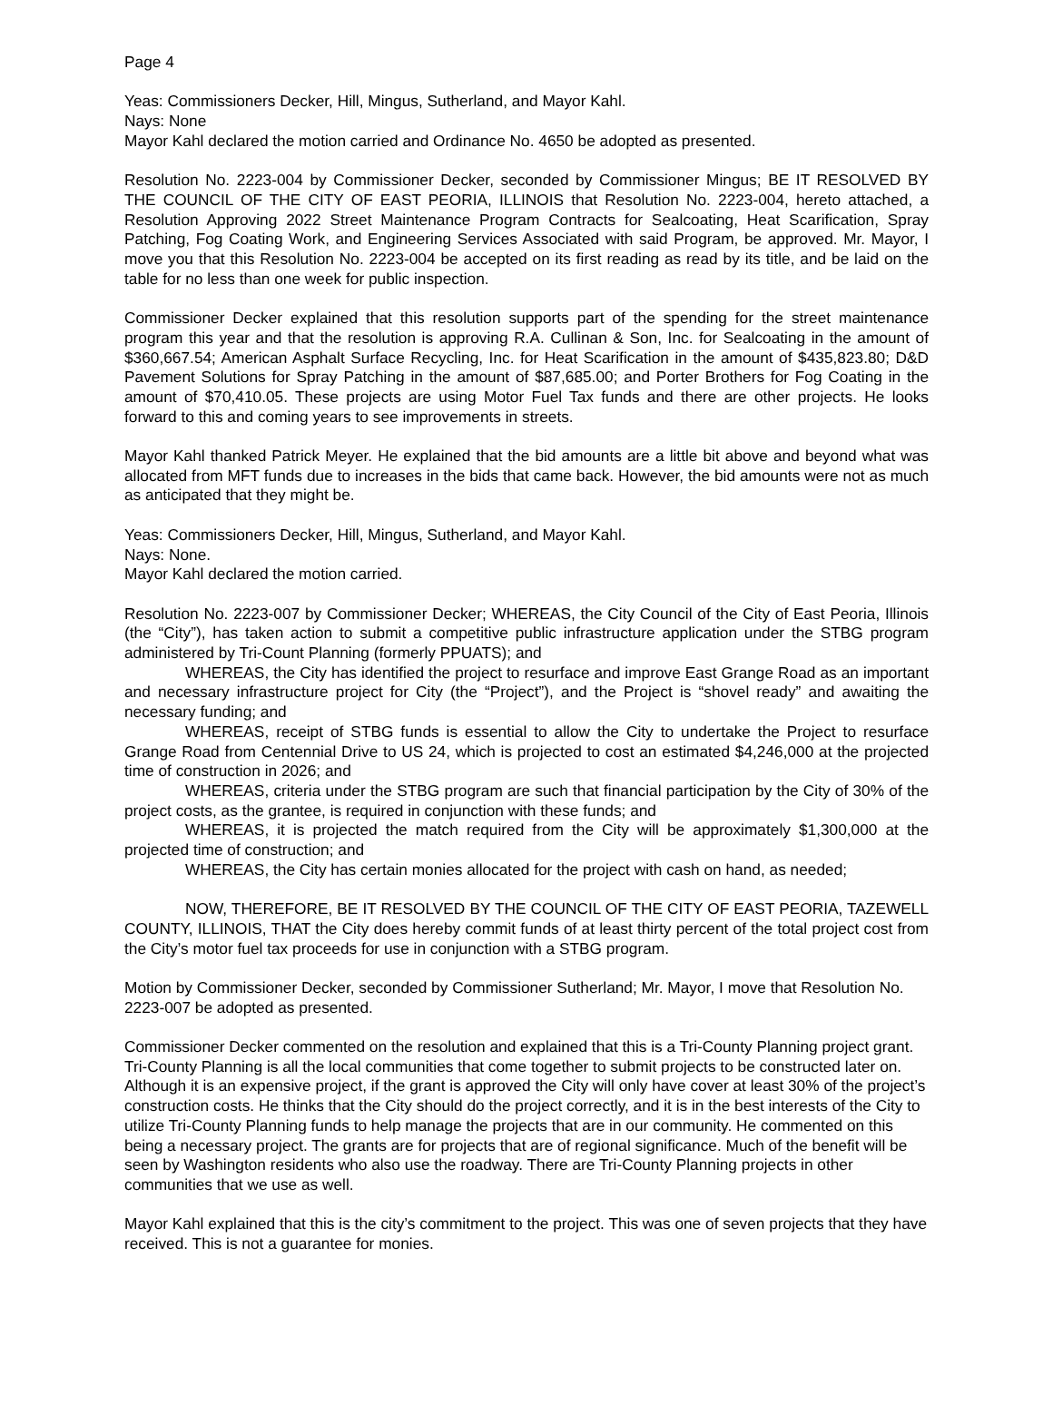Page 4
Yeas: Commissioners Decker, Hill, Mingus, Sutherland, and Mayor Kahl.
Nays: None
Mayor Kahl declared the motion carried and Ordinance No. 4650 be adopted as presented.
Resolution No. 2223-004 by Commissioner Decker, seconded by Commissioner Mingus; BE IT RESOLVED BY THE COUNCIL OF THE CITY OF EAST PEORIA, ILLINOIS that Resolution No. 2223-004, hereto attached, a Resolution Approving 2022 Street Maintenance Program Contracts for Sealcoating, Heat Scarification, Spray Patching, Fog Coating Work, and Engineering Services Associated with said Program, be approved. Mr. Mayor, I move you that this Resolution No. 2223-004 be accepted on its first reading as read by its title, and be laid on the table for no less than one week for public inspection.
Commissioner Decker explained that this resolution supports part of the spending for the street maintenance program this year and that the resolution is approving R.A. Cullinan & Son, Inc. for Sealcoating in the amount of $360,667.54; American Asphalt Surface Recycling, Inc. for Heat Scarification in the amount of $435,823.80; D&D Pavement Solutions for Spray Patching in the amount of $87,685.00; and Porter Brothers for Fog Coating in the amount of $70,410.05. These projects are using Motor Fuel Tax funds and there are other projects. He looks forward to this and coming years to see improvements in streets.
Mayor Kahl thanked Patrick Meyer. He explained that the bid amounts are a little bit above and beyond what was allocated from MFT funds due to increases in the bids that came back. However, the bid amounts were not as much as anticipated that they might be.
Yeas: Commissioners Decker, Hill, Mingus, Sutherland, and Mayor Kahl.
Nays: None.
Mayor Kahl declared the motion carried.
Resolution No. 2223-007 by Commissioner Decker; WHEREAS, the City Council of the City of East Peoria, Illinois (the “City”), has taken action to submit a competitive public infrastructure application under the STBG program administered by Tri-Count Planning (formerly PPUATS); and
WHEREAS, the City has identified the project to resurface and improve East Grange Road as an important and necessary infrastructure project for City (the “Project”), and the Project is “shovel ready” and awaiting the necessary funding; and
WHEREAS, receipt of STBG funds is essential to allow the City to undertake the Project to resurface Grange Road from Centennial Drive to US 24, which is projected to cost an estimated $4,246,000 at the projected time of construction in 2026; and
WHEREAS, criteria under the STBG program are such that financial participation by the City of 30% of the project costs, as the grantee, is required in conjunction with these funds; and
WHEREAS, it is projected the match required from the City will be approximately $1,300,000 at the projected time of construction; and
WHEREAS, the City has certain monies allocated for the project with cash on hand, as needed;
NOW, THEREFORE, BE IT RESOLVED BY THE COUNCIL OF THE CITY OF EAST PEORIA, TAZEWELL COUNTY, ILLINOIS, THAT the City does hereby commit funds of at least thirty percent of the total project cost from the City’s motor fuel tax proceeds for use in conjunction with a STBG program.
Motion by Commissioner Decker, seconded by Commissioner Sutherland; Mr. Mayor, I move that Resolution No. 2223-007 be adopted as presented.
Commissioner Decker commented on the resolution and explained that this is a Tri-County Planning project grant. Tri-County Planning is all the local communities that come together to submit projects to be constructed later on. Although it is an expensive project, if the grant is approved the City will only have cover at least 30% of the project’s construction costs. He thinks that the City should do the project correctly, and it is in the best interests of the City to utilize Tri-County Planning funds to help manage the projects that are in our community. He commented on this being a necessary project. The grants are for projects that are of regional significance. Much of the benefit will be seen by Washington residents who also use the roadway. There are Tri-County Planning projects in other communities that we use as well.
Mayor Kahl explained that this is the city’s commitment to the project. This was one of seven projects that they have received. This is not a guarantee for monies.